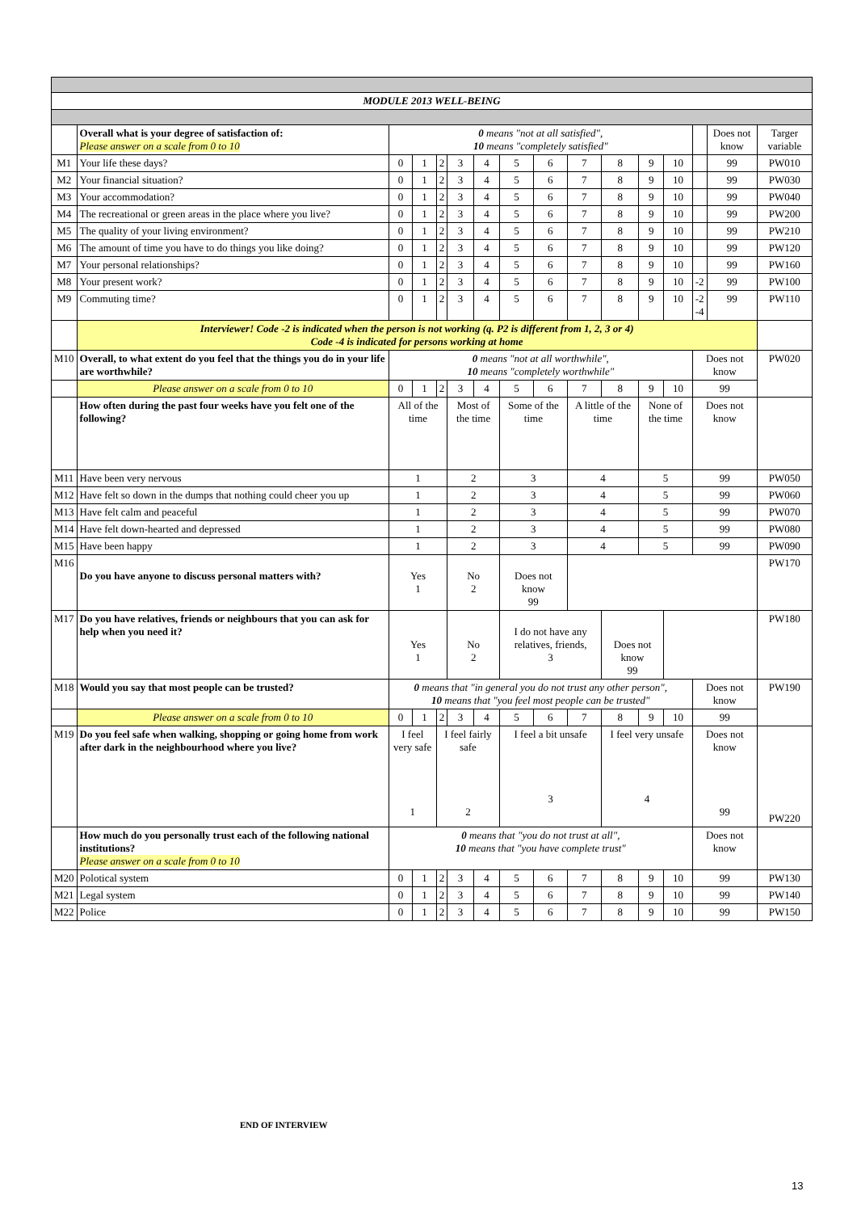| MODULE 2013 WELL-BEING | | | | | | | | | | | | | | | |
| | Overall what is your degree of satisfaction of: Please answer on a scale from 0 to 10 | 0 means "not at all satisfied", 10 means "completely satisfied" | | | | | | | | | | | | Does not know | Targer variable |
| M1 | Your life these days? | 0 | 1 | 2 | 3 | 4 | 5 | 6 | 7 | 8 | 9 | 10 | | 99 | PW010 |
| M2 | Your financial situation? | 0 | 1 | 2 | 3 | 4 | 5 | 6 | 7 | 8 | 9 | 10 | | 99 | PW030 |
| M3 | Your accommodation? | 0 | 1 | 2 | 3 | 4 | 5 | 6 | 7 | 8 | 9 | 10 | | 99 | PW040 |
| M4 | The recreational or green areas in the place where you live? | 0 | 1 | 2 | 3 | 4 | 5 | 6 | 7 | 8 | 9 | 10 | | 99 | PW200 |
| M5 | The quality of your living environment? | 0 | 1 | 2 | 3 | 4 | 5 | 6 | 7 | 8 | 9 | 10 | | 99 | PW210 |
| M6 | The amount of time you have to do things you like doing? | 0 | 1 | 2 | 3 | 4 | 5 | 6 | 7 | 8 | 9 | 10 | | 99 | PW120 |
| M7 | Your personal relationships? | 0 | 1 | 2 | 3 | 4 | 5 | 6 | 7 | 8 | 9 | 10 | | 99 | PW160 |
| M8 | Your present work? | 0 | 1 | 2 | 3 | 4 | 5 | 6 | 7 | 8 | 9 | 10 | -2 | 99 | PW100 |
| M9 | Commuting time? | 0 | 1 | 2 | 3 | 4 | 5 | 6 | 7 | 8 | 9 | 10 | -2 -4 | 99 | PW110 |
| | Interviewer! Code -2 is indicated when the person is not working (q. P2 is different from 1, 2, 3 or 4) Code -4 is indicated for persons working at home | | | | | | | | | | | | | | |
| M10 | Overall, to what extent do you feel that the things you do in your life are worthwhile? | 0 means "not at all worthwhile", 10 means "completely worthwhile" | | | | | | | | | | | Does not know | | PW020 |
| | Please answer on a scale from 0 to 10 | 0 | 1 | 2 | 3 | 4 | 5 | 6 | 7 | 8 | 9 | 10 | 99 | | |
| | How often during the past four weeks have you felt one of the following? | All of the time | | | Most of the time | | Some of the time | | A little of the time | | None of the time | | Does not know | | |
| M11 | Have been very nervous | 1 | | | 2 | | 3 | | 4 | | 5 | | 99 | | PW050 |
| M12 | Have felt so down in the dumps that nothing could cheer you up | 1 | | | 2 | | 3 | | 4 | | 5 | | 99 | | PW060 |
| M13 | Have felt calm and peaceful | 1 | | | 2 | | 3 | | 4 | | 5 | | 99 | | PW070 |
| M14 | Have felt down-hearted and depressed | 1 | | | 2 | | 3 | | 4 | | 5 | | 99 | | PW080 |
| M15 | Have been happy | 1 | | | 2 | | 3 | | 4 | | 5 | | 99 | | PW090 |
| M16 | Do you have anyone to discuss personal matters with? | Yes 1 | | | No 2 | | Does not know 99 | | | | | | | | PW170 |
| M17 | Do you have relatives, friends or neighbours that you can ask for help when you need it? | Yes 1 | | | No 2 | | I do not have any relatives, friends, 3 | | | Does not know 99 | | | | | PW180 |
| M18 | Would you say that most people can be trusted? | 0 means that "in general you do not trust any other person", 10 means that "you feel most people can be trusted" | | | | | | | | | | | Does not know | | PW190 |
| | Please answer on a scale from 0 to 10 | 0 | 1 | 2 | 3 | 4 | 5 | 6 | 7 | 8 | 9 | 10 | 99 | | |
| M19 | Do you feel safe when walking, shopping or going home from work after dark in the neighbourhood where you live? | I feel very safe 1 | | I feel fairly safe 2 | | | I feel a bit unsafe 3 | | | I feel very unsafe 4 | | | Does not know 99 | | PW220 |
| | How much do you personally trust each of the following national institutions? Please answer on a scale from 0 to 10 | 0 means that "you do not trust at all", 10 means that "you have complete trust" | | | | | | | | | | | Does not know | | |
| M20 | Polotical system | 0 | 1 | 2 | 3 | 4 | 5 | 6 | 7 | 8 | 9 | 10 | 99 | | PW130 |
| M21 | Legal system | 0 | 1 | 2 | 3 | 4 | 5 | 6 | 7 | 8 | 9 | 10 | 99 | | PW140 |
| M22 | Police | 0 | 1 | 2 | 3 | 4 | 5 | 6 | 7 | 8 | 9 | 10 | 99 | | PW150 |
END OF INTERVIEW
13